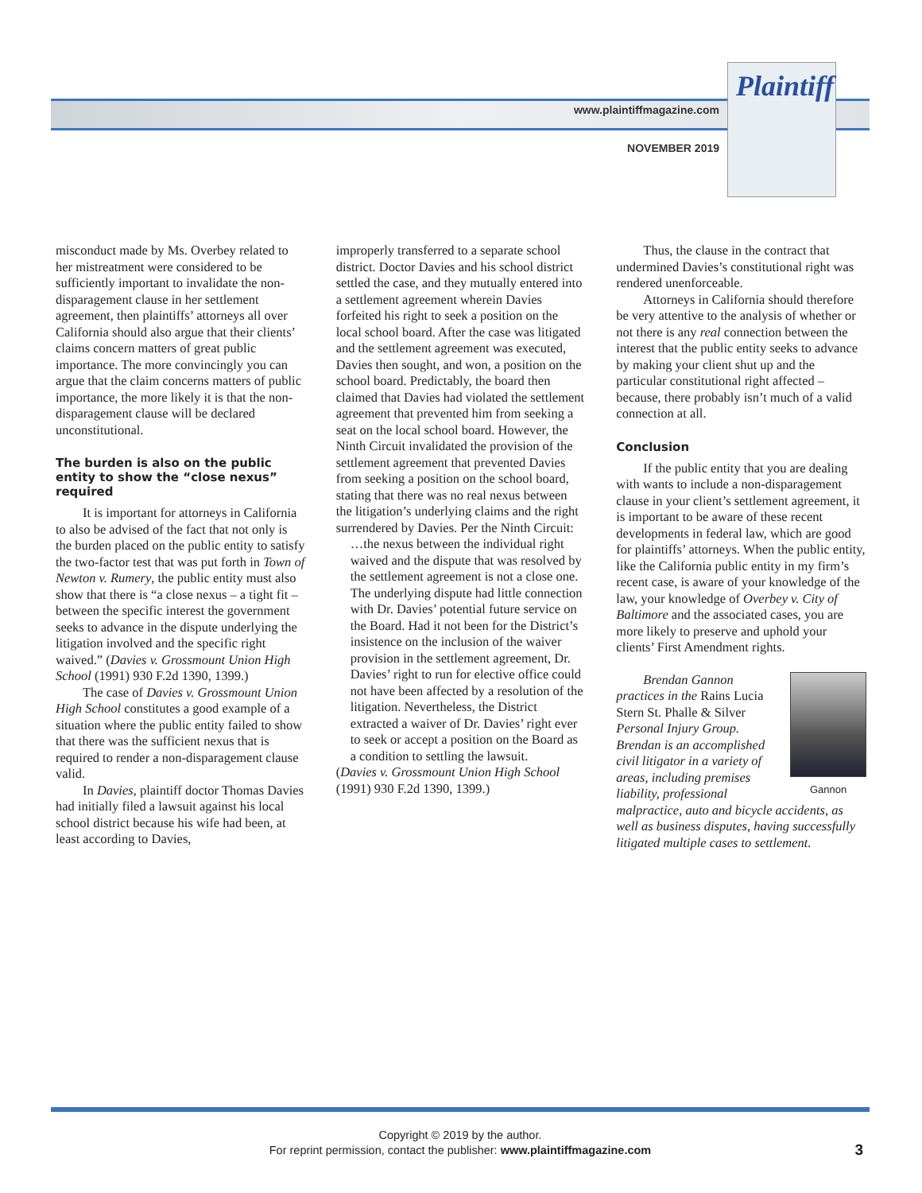www.plaintiffmagazine.com
NOVEMBER 2019
Plaintiff
misconduct made by Ms. Overbey related to her mistreatment were considered to be sufficiently important to invalidate the non-disparagement clause in her settlement agreement, then plaintiffs’ attorneys all over California should also argue that their clients’ claims concern matters of great public importance. The more convincingly you can argue that the claim concerns matters of public importance, the more likely it is that the non-disparagement clause will be declared unconstitutional.
The burden is also on the public entity to show the “close nexus” required
It is important for attorneys in California to also be advised of the fact that not only is the burden placed on the public entity to satisfy the two-factor test that was put forth in Town of Newton v. Rumery, the public entity must also show that there is “a close nexus – a tight fit – between the specific interest the government seeks to advance in the dispute underlying the litigation involved and the specific right waived.” (Davies v. Grossmount Union High School (1991) 930 F.2d 1390, 1399.)
The case of Davies v. Grossmount Union High School constitutes a good example of a situation where the public entity failed to show that there was the sufficient nexus that is required to render a non-disparagement clause valid.
In Davies, plaintiff doctor Thomas Davies had initially filed a lawsuit against his local school district because his wife had been, at least according to Davies,
improperly transferred to a separate school district. Doctor Davies and his school district settled the case, and they mutually entered into a settlement agreement wherein Davies forfeited his right to seek a position on the local school board. After the case was litigated and the settlement agreement was executed, Davies then sought, and won, a position on the school board. Predictably, the board then claimed that Davies had violated the settlement agreement that prevented him from seeking a seat on the local school board. However, the Ninth Circuit invalidated the provision of the settlement agreement that prevented Davies from seeking a position on the school board, stating that there was no real nexus between the litigation’s underlying claims and the right surrendered by Davies. Per the Ninth Circuit:
…the nexus between the individual right waived and the dispute that was resolved by the settlement agreement is not a close one. The underlying dispute had little connection with Dr. Davies’ potential future service on the Board. Had it not been for the District’s insistence on the inclusion of the waiver provision in the settlement agreement, Dr. Davies’ right to run for elective office could not have been affected by a resolution of the litigation. Nevertheless, the District extracted a waiver of Dr. Davies’ right ever to seek or accept a position on the Board as a condition to settling the lawsuit.
(Davies v. Grossmount Union High School (1991) 930 F.2d 1390, 1399.)
Thus, the clause in the contract that undermined Davies’s constitutional right was rendered unenforceable.
Attorneys in California should therefore be very attentive to the analysis of whether or not there is any real connection between the interest that the public entity seeks to advance by making your client shut up and the particular constitutional right affected – because, there probably isn’t much of a valid connection at all.
Conclusion
If the public entity that you are dealing with wants to include a non-disparagement clause in your client’s settlement agreement, it is important to be aware of these recent developments in federal law, which are good for plaintiffs’ attorneys. When the public entity, like the California public entity in my firm’s recent case, is aware of your knowledge of the law, your knowledge of Overbey v. City of Baltimore and the associated cases, you are more likely to preserve and uphold your clients’ First Amendment rights.
Gannon
Brendan Gannon practices in the Rains Lucia Stern St. Phalle & Silver Personal Injury Group. Brendan is an accomplished civil litigator in a variety of areas, including premises liability, professional malpractice, auto and bicycle accidents, as well as business disputes, having successfully litigated multiple cases to settlement.
Copyright © 2019 by the author.
For reprint permission, contact the publisher: www.plaintiffmagazine.com
3